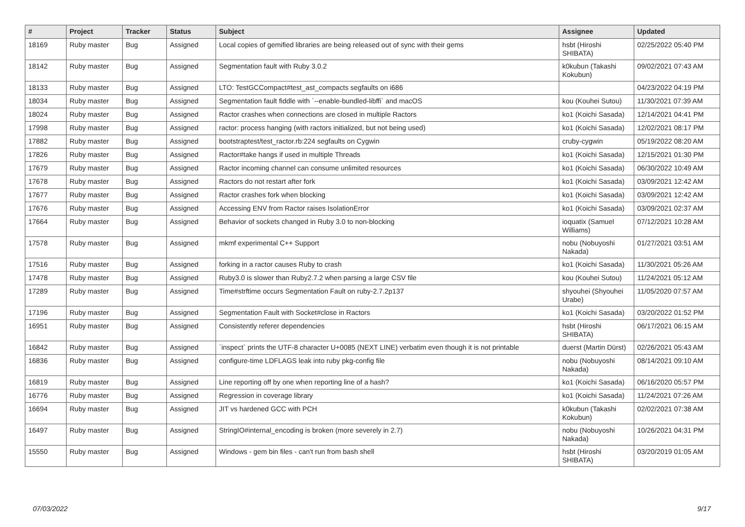| # | Project | Tracker | Status | Subject | Assignee | Updated |
| --- | --- | --- | --- | --- | --- | --- |
| 18169 | Ruby master | Bug | Assigned | Local copies of gemified libraries are being released out of sync with their gems | hsbt (Hiroshi SHIBATA) | 02/25/2022 05:40 PM |
| 18142 | Ruby master | Bug | Assigned | Segmentation fault with Ruby 3.0.2 | k0kubun (Takashi Kokubun) | 09/02/2021 07:43 AM |
| 18133 | Ruby master | Bug | Assigned | LTO: TestGCCompact#test_ast_compacts segfaults on i686 | | 04/23/2022 04:19 PM |
| 18034 | Ruby master | Bug | Assigned | Segmentation fault fiddle with `--enable-bundled-libffi` and macOS | kou (Kouhei Sutou) | 11/30/2021 07:39 AM |
| 18024 | Ruby master | Bug | Assigned | Ractor crashes when connections are closed in multiple Ractors | ko1 (Koichi Sasada) | 12/14/2021 04:41 PM |
| 17998 | Ruby master | Bug | Assigned | ractor: process hanging (with ractors initialized, but not being used) | ko1 (Koichi Sasada) | 12/02/2021 08:17 PM |
| 17882 | Ruby master | Bug | Assigned | bootstraptest/test_ractor.rb:224 segfaults on Cygwin | cruby-cygwin | 05/19/2022 08:20 AM |
| 17826 | Ruby master | Bug | Assigned | Ractor#take hangs if used in multiple Threads | ko1 (Koichi Sasada) | 12/15/2021 01:30 PM |
| 17679 | Ruby master | Bug | Assigned | Ractor incoming channel can consume unlimited resources | ko1 (Koichi Sasada) | 06/30/2022 10:49 AM |
| 17678 | Ruby master | Bug | Assigned | Ractors do not restart after fork | ko1 (Koichi Sasada) | 03/09/2021 12:42 AM |
| 17677 | Ruby master | Bug | Assigned | Ractor crashes fork when blocking | ko1 (Koichi Sasada) | 03/09/2021 12:42 AM |
| 17676 | Ruby master | Bug | Assigned | Accessing ENV from Ractor raises IsolationError | ko1 (Koichi Sasada) | 03/09/2021 02:37 AM |
| 17664 | Ruby master | Bug | Assigned | Behavior of sockets changed in Ruby 3.0 to non-blocking | ioquatix (Samuel Williams) | 07/12/2021 10:28 AM |
| 17578 | Ruby master | Bug | Assigned | mkmf experimental C++ Support | nobu (Nobuyoshi Nakada) | 01/27/2021 03:51 AM |
| 17516 | Ruby master | Bug | Assigned | forking in a ractor causes Ruby to crash | ko1 (Koichi Sasada) | 11/30/2021 05:26 AM |
| 17478 | Ruby master | Bug | Assigned | Ruby3.0 is slower than Ruby2.7.2 when parsing a large CSV file | kou (Kouhei Sutou) | 11/24/2021 05:12 AM |
| 17289 | Ruby master | Bug | Assigned | Time#strftime occurs Segmentation Fault on ruby-2.7.2p137 | shyouhei (Shyouhei Urabe) | 11/05/2020 07:57 AM |
| 17196 | Ruby master | Bug | Assigned | Segmentation Fault with Socket#close in Ractors | ko1 (Koichi Sasada) | 03/20/2022 01:52 PM |
| 16951 | Ruby master | Bug | Assigned | Consistently referer dependencies | hsbt (Hiroshi SHIBATA) | 06/17/2021 06:15 AM |
| 16842 | Ruby master | Bug | Assigned | `inspect` prints the UTF-8 character U+0085 (NEXT LINE) verbatim even though it is not printable | duerst (Martin Dürst) | 02/26/2021 05:43 AM |
| 16836 | Ruby master | Bug | Assigned | configure-time LDFLAGS leak into ruby pkg-config file | nobu (Nobuyoshi Nakada) | 08/14/2021 09:10 AM |
| 16819 | Ruby master | Bug | Assigned | Line reporting off by one when reporting line of a hash? | ko1 (Koichi Sasada) | 06/16/2020 05:57 PM |
| 16776 | Ruby master | Bug | Assigned | Regression in coverage library | ko1 (Koichi Sasada) | 11/24/2021 07:26 AM |
| 16694 | Ruby master | Bug | Assigned | JIT vs hardened GCC with PCH | k0kubun (Takashi Kokubun) | 02/02/2021 07:38 AM |
| 16497 | Ruby master | Bug | Assigned | StringIO#internal_encoding is broken (more severely in 2.7) | nobu (Nobuyoshi Nakada) | 10/26/2021 04:31 PM |
| 15550 | Ruby master | Bug | Assigned | Windows - gem bin files - can't run from bash shell | hsbt (Hiroshi SHIBATA) | 03/20/2019 01:05 AM |
07/03/2022 9/17